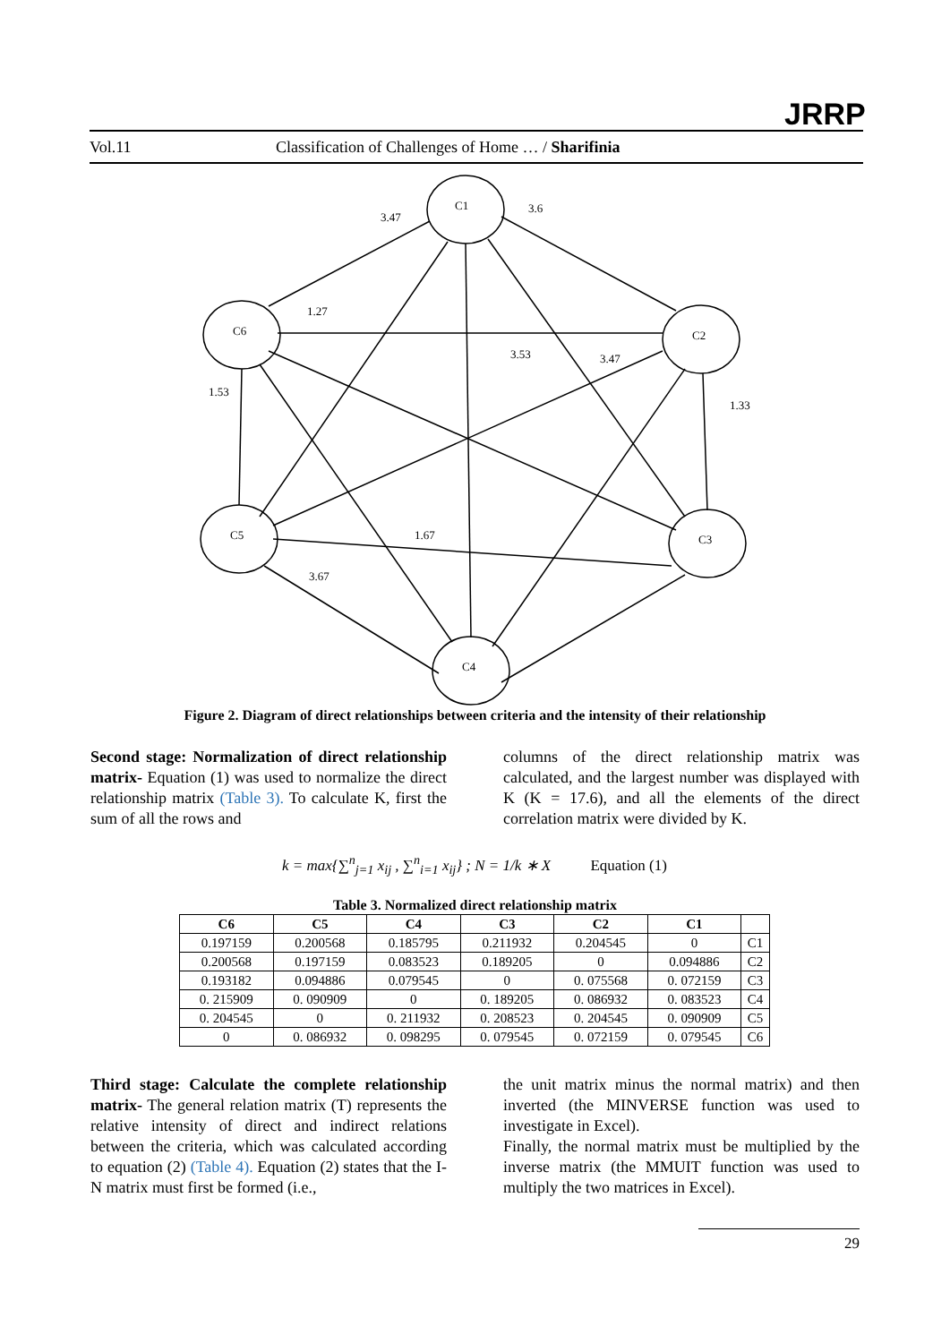JRRP
Vol.11 Classification of Challenges of Home … / Sharifinia
C1
C6
C2
C5
C3
C4
3.47
3.6
1.27
3.53
3.47
1.67
3.67
1.53
1.33
Figure 2. Diagram of direct relationships between criteria and the intensity of their relationship
Second stage: Normalization of direct relationship matrix- Equation (1) was used to normalize the direct relationship matrix (Table 3). To calculate K, first the sum of all the rows and
columns of the direct relationship matrix was calculated, and the largest number was displayed with K (K = 17.6), and all the elements of the direct correlation matrix were divided by K.
k = max{∑<sup>n</sup><sub>j=1</sub> x<sub>ij</sub> , ∑<sup>n</sup><sub>i=1</sub> x<sub>ij</sub>} ; N = 1/k ∗ X Equation (1)
Table 3. Normalized direct relationship matrix
| C6 | C5 | C4 | C3 | C2 | C1 | |
| --- | --- | --- | --- | --- | --- | --- |
| 0.197159 | 0.200568 | 0.185795 | 0.211932 | 0.204545 | 0 | C1 |
| 0.200568 | 0.197159 | 0.083523 | 0.189205 | 0 | 0.094886 | C2 |
| 0.193182 | 0.094886 | 0.079545 | 0 | 0. 075568 | 0. 072159 | C3 |
| 0. 215909 | 0. 090909 | 0 | 0. 189205 | 0. 086932 | 0. 083523 | C4 |
| 0. 204545 | 0 | 0. 211932 | 0. 208523 | 0. 204545 | 0. 090909 | C5 |
| 0 | 0. 086932 | 0. 098295 | 0. 079545 | 0. 072159 | 0. 079545 | C6 |
Third stage: Calculate the complete relationship matrix- The general relation matrix (T) represents the relative intensity of direct and indirect relations between the criteria, which was calculated according to equation (2) (Table 4). Equation (2) states that the I-N matrix must first be formed (i.e.,
the unit matrix minus the normal matrix) and then inverted (the MINVERSE function was used to investigate in Excel).
Finally, the normal matrix must be multiplied by the inverse matrix (the MMUIT function was used to multiply the two matrices in Excel).
29